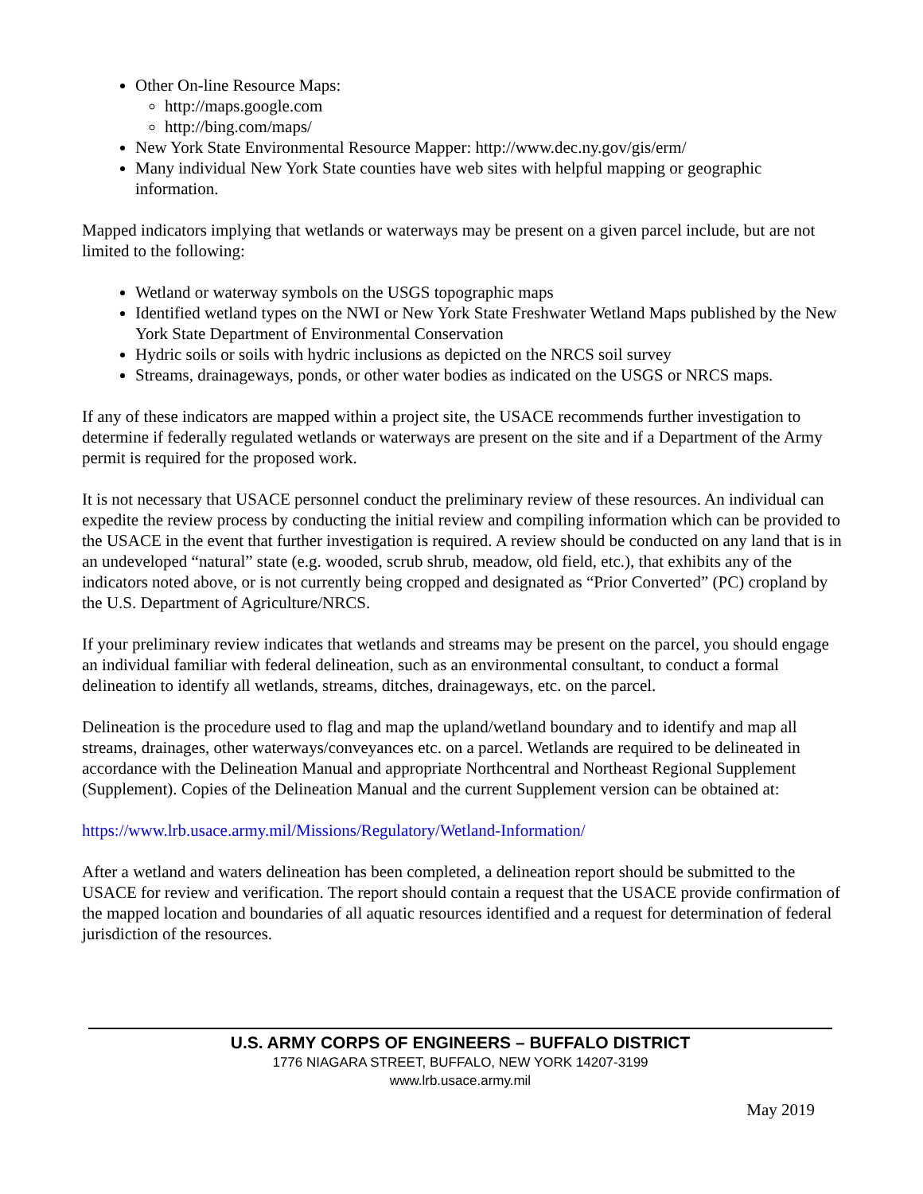Other On-line Resource Maps:
http://maps.google.com
http://bing.com/maps/
New York State Environmental Resource Mapper: http://www.dec.ny.gov/gis/erm/
Many individual New York State counties have web sites with helpful mapping or geographic information.
Mapped indicators implying that wetlands or waterways may be present on a given parcel include, but are not limited to the following:
Wetland or waterway symbols on the USGS topographic maps
Identified wetland types on the NWI or New York State Freshwater Wetland Maps published by the New York State Department of Environmental Conservation
Hydric soils or soils with hydric inclusions as depicted on the NRCS soil survey
Streams, drainageways, ponds, or other water bodies as indicated on the USGS or NRCS maps.
If any of these indicators are mapped within a project site, the USACE recommends further investigation to determine if federally regulated wetlands or waterways are present on the site and if a Department of the Army permit is required for the proposed work.
It is not necessary that USACE personnel conduct the preliminary review of these resources. An individual can expedite the review process by conducting the initial review and compiling information which can be provided to the USACE in the event that further investigation is required. A review should be conducted on any land that is in an undeveloped “natural” state (e.g. wooded, scrub shrub, meadow, old field, etc.), that exhibits any of the indicators noted above, or is not currently being cropped and designated as “Prior Converted” (PC) cropland by the U.S. Department of Agriculture/NRCS.
If your preliminary review indicates that wetlands and streams may be present on the parcel, you should engage an individual familiar with federal delineation, such as an environmental consultant, to conduct a formal delineation to identify all wetlands, streams, ditches, drainageways, etc. on the parcel.
Delineation is the procedure used to flag and map the upland/wetland boundary and to identify and map all streams, drainages, other waterways/conveyances etc. on a parcel. Wetlands are required to be delineated in accordance with the Delineation Manual and appropriate Northcentral and Northeast Regional Supplement (Supplement). Copies of the Delineation Manual and the current Supplement version can be obtained at:
https://www.lrb.usace.army.mil/Missions/Regulatory/Wetland-Information/
After a wetland and waters delineation has been completed, a delineation report should be submitted to the USACE for review and verification. The report should contain a request that the USACE provide confirmation of the mapped location and boundaries of all aquatic resources identified and a request for determination of federal jurisdiction of the resources.
U.S. ARMY CORPS OF ENGINEERS – BUFFALO DISTRICT
1776 NIAGARA STREET, BUFFALO, NEW YORK 14207-3199
www.lrb.usace.army.mil
May 2019